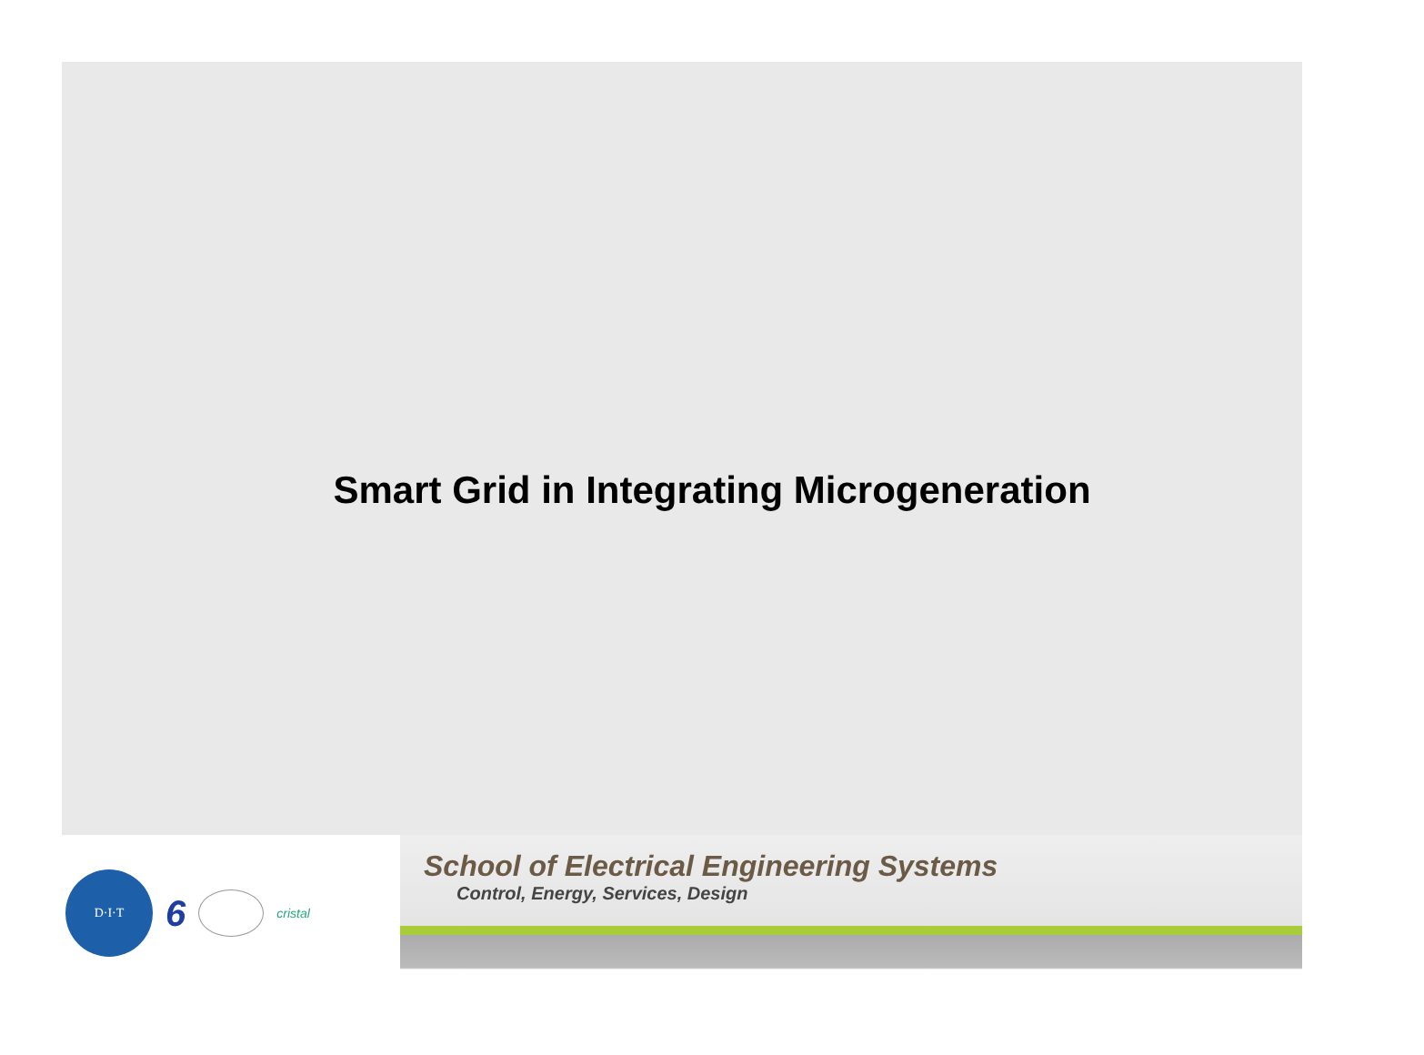Smart Grid in Integrating Microgeneration
D·I·T
6
cristal
School of Electrical Engineering Systems
Control, Energy, Services, Design